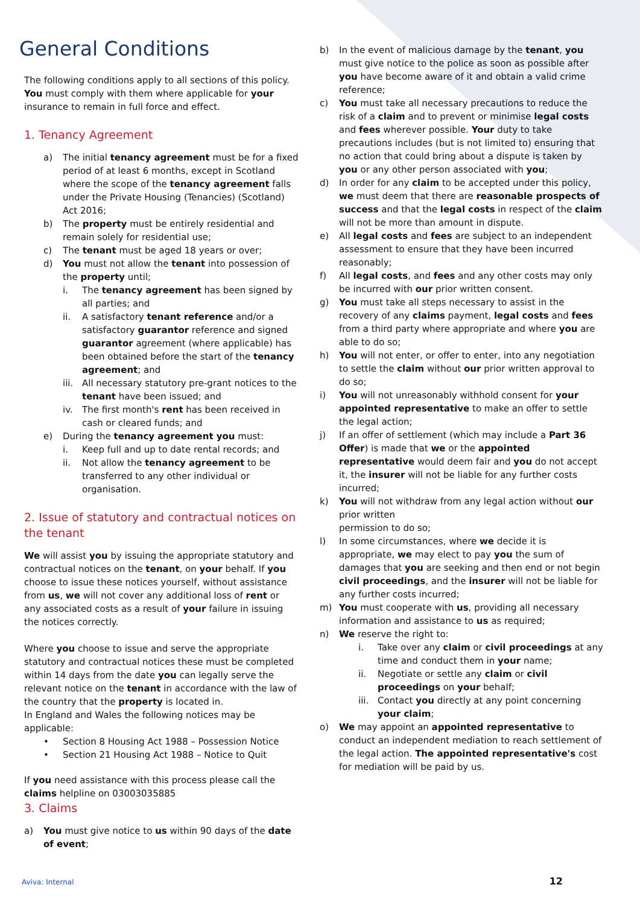General Conditions
The following conditions apply to all sections of this policy. You must comply with them where applicable for your insurance to remain in full force and effect.
1. Tenancy Agreement
a) The initial tenancy agreement must be for a fixed period of at least 6 months, except in Scotland where the scope of the tenancy agreement falls under the Private Housing (Tenancies) (Scotland) Act 2016;
b) The property must be entirely residential and remain solely for residential use;
c) The tenant must be aged 18 years or over;
d) You must not allow the tenant into possession of the property until;
i. The tenancy agreement has been signed by all parties; and
ii. A satisfactory tenant reference and/or a satisfactory guarantor reference and signed guarantor agreement (where applicable) has been obtained before the start of the tenancy agreement; and
iii. All necessary statutory pre-grant notices to the tenant have been issued; and
iv. The first month's rent has been received in cash or cleared funds; and
e) During the tenancy agreement you must:
i. Keep full and up to date rental records; and
ii. Not allow the tenancy agreement to be transferred to any other individual or organisation.
2. Issue of statutory and contractual notices on the tenant
We will assist you by issuing the appropriate statutory and contractual notices on the tenant, on your behalf. If you choose to issue these notices yourself, without assistance from us, we will not cover any additional loss of rent or any associated costs as a result of your failure in issuing the notices correctly.
Where you choose to issue and serve the appropriate statutory and contractual notices these must be completed within 14 days from the date you can legally serve the relevant notice on the tenant in accordance with the law of the country that the property is located in.
In England and Wales the following notices may be applicable:
• Section 8 Housing Act 1988 – Possession Notice
• Section 21 Housing Act 1988 – Notice to Quit
If you need assistance with this process please call the claims helpline on 03003035885
3. Claims
a) You must give notice to us within 90 days of the date of event;
b) In the event of malicious damage by the tenant, you must give notice to the police as soon as possible after you have become aware of it and obtain a valid crime reference;
c) You must take all necessary precautions to reduce the risk of a claim and to prevent or minimise legal costs and fees wherever possible. Your duty to take precautions includes (but is not limited to) ensuring that no action that could bring about a dispute is taken by you or any other person associated with you;
d) In order for any claim to be accepted under this policy, we must deem that there are reasonable prospects of success and that the legal costs in respect of the claim will not be more than amount in dispute.
e) All legal costs and fees are subject to an independent assessment to ensure that they have been incurred reasonably;
f) All legal costs, and fees and any other costs may only be incurred with our prior written consent.
g) You must take all steps necessary to assist in the recovery of any claims payment, legal costs and fees from a third party where appropriate and where you are able to do so;
h) You will not enter, or offer to enter, into any negotiation to settle the claim without our prior written approval to do so;
i) You will not unreasonably withhold consent for your appointed representative to make an offer to settle the legal action;
j) If an offer of settlement (which may include a Part 36 Offer) is made that we or the appointed representative would deem fair and you do not accept it, the insurer will not be liable for any further costs incurred;
k) You will not withdraw from any legal action without our prior written
permission to do so;
l) In some circumstances, where we decide it is appropriate, we may elect to pay you the sum of damages that you are seeking and then end or not begin civil proceedings, and the insurer will not be liable for any further costs incurred;
m) You must cooperate with us, providing all necessary information and assistance to us as required;
n) We reserve the right to:
i. Take over any claim or civil proceedings at any time and conduct them in your name;
ii. Negotiate or settle any claim or civil proceedings on your behalf;
iii. Contact you directly at any point concerning your claim;
o) We may appoint an appointed representative to conduct an independent mediation to reach settlement of the legal action. The appointed representative's cost for mediation will be paid by us.
Aviva: Internal 12